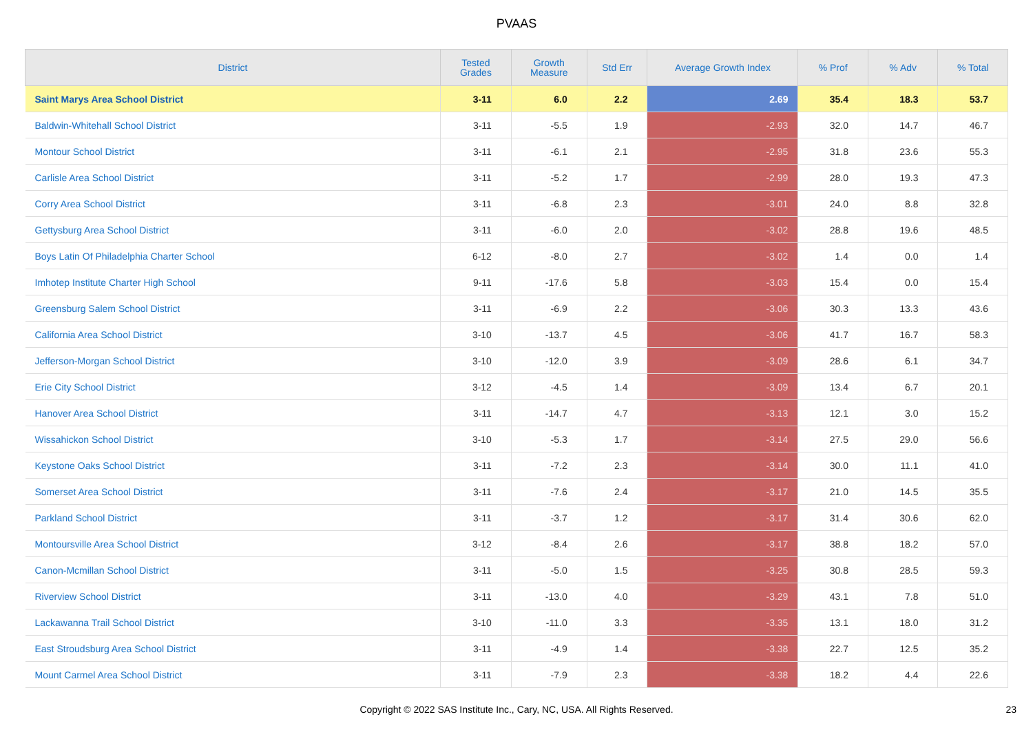PVAAS
| District | Tested Grades | Growth Measure | Std Err | Average Growth Index | % Prof | % Adv | % Total |
| --- | --- | --- | --- | --- | --- | --- | --- |
| Saint Marys Area School District | 3-11 | 6.0 | 2.2 | 2.69 | 35.4 | 18.3 | 53.7 |
| Baldwin-Whitehall School District | 3-11 | -5.5 | 1.9 | -2.93 | 32.0 | 14.7 | 46.7 |
| Montour School District | 3-11 | -6.1 | 2.1 | -2.95 | 31.8 | 23.6 | 55.3 |
| Carlisle Area School District | 3-11 | -5.2 | 1.7 | -2.99 | 28.0 | 19.3 | 47.3 |
| Corry Area School District | 3-11 | -6.8 | 2.3 | -3.01 | 24.0 | 8.8 | 32.8 |
| Gettysburg Area School District | 3-11 | -6.0 | 2.0 | -3.02 | 28.8 | 19.6 | 48.5 |
| Boys Latin Of Philadelphia Charter School | 6-12 | -8.0 | 2.7 | -3.02 | 1.4 | 0.0 | 1.4 |
| Imhotep Institute Charter High School | 9-11 | -17.6 | 5.8 | -3.03 | 15.4 | 0.0 | 15.4 |
| Greensburg Salem School District | 3-11 | -6.9 | 2.2 | -3.06 | 30.3 | 13.3 | 43.6 |
| California Area School District | 3-10 | -13.7 | 4.5 | -3.06 | 41.7 | 16.7 | 58.3 |
| Jefferson-Morgan School District | 3-10 | -12.0 | 3.9 | -3.09 | 28.6 | 6.1 | 34.7 |
| Erie City School District | 3-12 | -4.5 | 1.4 | -3.09 | 13.4 | 6.7 | 20.1 |
| Hanover Area School District | 3-11 | -14.7 | 4.7 | -3.13 | 12.1 | 3.0 | 15.2 |
| Wissahickon School District | 3-10 | -5.3 | 1.7 | -3.14 | 27.5 | 29.0 | 56.6 |
| Keystone Oaks School District | 3-11 | -7.2 | 2.3 | -3.14 | 30.0 | 11.1 | 41.0 |
| Somerset Area School District | 3-11 | -7.6 | 2.4 | -3.17 | 21.0 | 14.5 | 35.5 |
| Parkland School District | 3-11 | -3.7 | 1.2 | -3.17 | 31.4 | 30.6 | 62.0 |
| Montoursville Area School District | 3-12 | -8.4 | 2.6 | -3.17 | 38.8 | 18.2 | 57.0 |
| Canon-Mcmillan School District | 3-11 | -5.0 | 1.5 | -3.25 | 30.8 | 28.5 | 59.3 |
| Riverview School District | 3-11 | -13.0 | 4.0 | -3.29 | 43.1 | 7.8 | 51.0 |
| Lackawanna Trail School District | 3-10 | -11.0 | 3.3 | -3.35 | 13.1 | 18.0 | 31.2 |
| East Stroudsburg Area School District | 3-11 | -4.9 | 1.4 | -3.38 | 22.7 | 12.5 | 35.2 |
| Mount Carmel Area School District | 3-11 | -7.9 | 2.3 | -3.38 | 18.2 | 4.4 | 22.6 |
Copyright © 2022 SAS Institute Inc., Cary, NC, USA. All Rights Reserved. 23